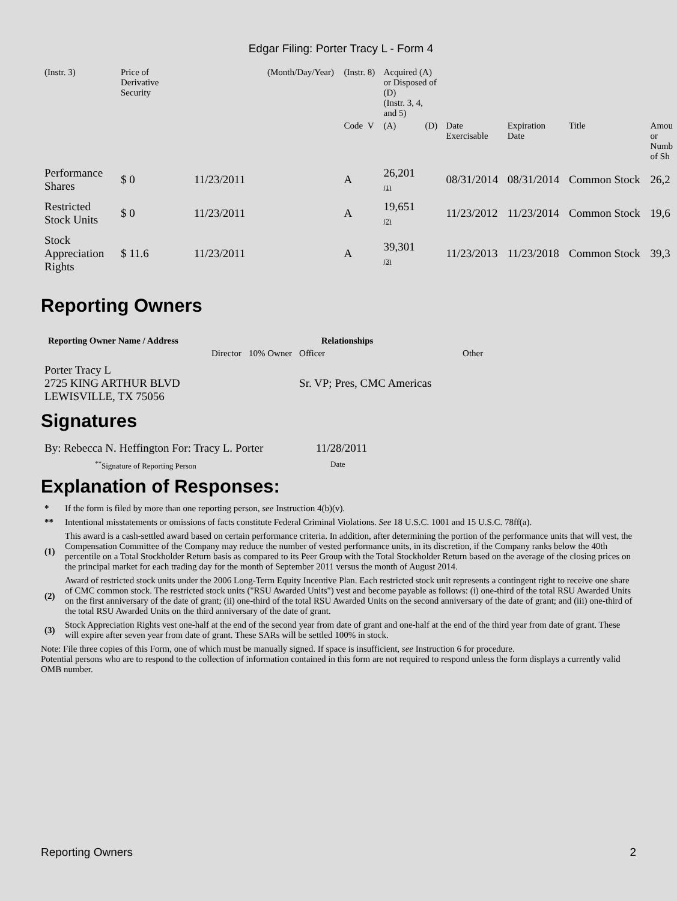Edgar Filing: Porter Tracy L - Form 4
| (Instr. 3) | Price of Derivative Security | | (Month/Day/Year) | (Instr. 8) | Acquired (A) or Disposed of (D) (Instr. 3, 4, and 5) | | | | | |
| | | | | Code V | (A) | (D) | Date Exercisable | Expiration Date | Title | Amou or Numb of Sh |
| Performance Shares | $ 0 | 11/23/2011 | | A | 26,201 (1) | | 08/31/2014 | 08/31/2014 | Common Stock | 26,2 |
| Restricted Stock Units | $ 0 | 11/23/2011 | | A | 19,651 (2) | | 11/23/2012 | 11/23/2014 | Common Stock | 19,6 |
| Stock Appreciation Rights | $ 11.6 | 11/23/2011 | | A | 39,301 (3) | | 11/23/2013 | 11/23/2018 | Common Stock | 39,3 |
Reporting Owners
| Reporting Owner Name / Address | Relationships | | | |
| --- | --- | --- | --- | --- |
| | Director | 10% Owner | Officer | Other |
| Porter Tracy L 2725 KING ARTHUR BLVD LEWISVILLE, TX 75056 | | | Sr. VP; Pres, CMC Americas | |
Signatures
| By: Rebecca N. Heffington For: Tracy L. Porter | 11/28/2011 |
| <sup>**</sup> Signature of Reporting Person | Date |
Explanation of Responses:
* If the form is filed by more than one reporting person, see Instruction 4(b)(v).
** Intentional misstatements or omissions of facts constitute Federal Criminal Violations. See 18 U.S.C. 1001 and 15 U.S.C. 78ff(a).
(1) This award is a cash-settled award based on certain performance criteria. In addition, after determining the portion of the performance units that will vest, the Compensation Committee of the Company may reduce the number of vested performance units, in its discretion, if the Company ranks below the 40th percentile on a Total Stockholder Return basis as compared to its Peer Group with the Total Stockholder Return based on the average of the closing prices on the principal market for each trading day for the month of September 2011 versus the month of August 2014.
(2) Award of restricted stock units under the 2006 Long-Term Equity Incentive Plan. Each restricted stock unit represents a contingent right to receive one share of CMC common stock. The restricted stock units ("RSU Awarded Units") vest and become payable as follows: (i) one-third of the total RSU Awarded Units on the first anniversary of the date of grant; (ii) one-third of the total RSU Awarded Units on the second anniversary of the date of grant; and (iii) one-third of the total RSU Awarded Units on the third anniversary of the date of grant.
(3) Stock Appreciation Rights vest one-half at the end of the second year from date of grant and one-half at the end of the third year from date of grant. These will expire after seven year from date of grant. These SARs will be settled 100% in stock.
Note: File three copies of this Form, one of which must be manually signed. If space is insufficient, see Instruction 6 for procedure.
Potential persons who are to respond to the collection of information contained in this form are not required to respond unless the form displays a currently valid OMB number.
Reporting Owners 2